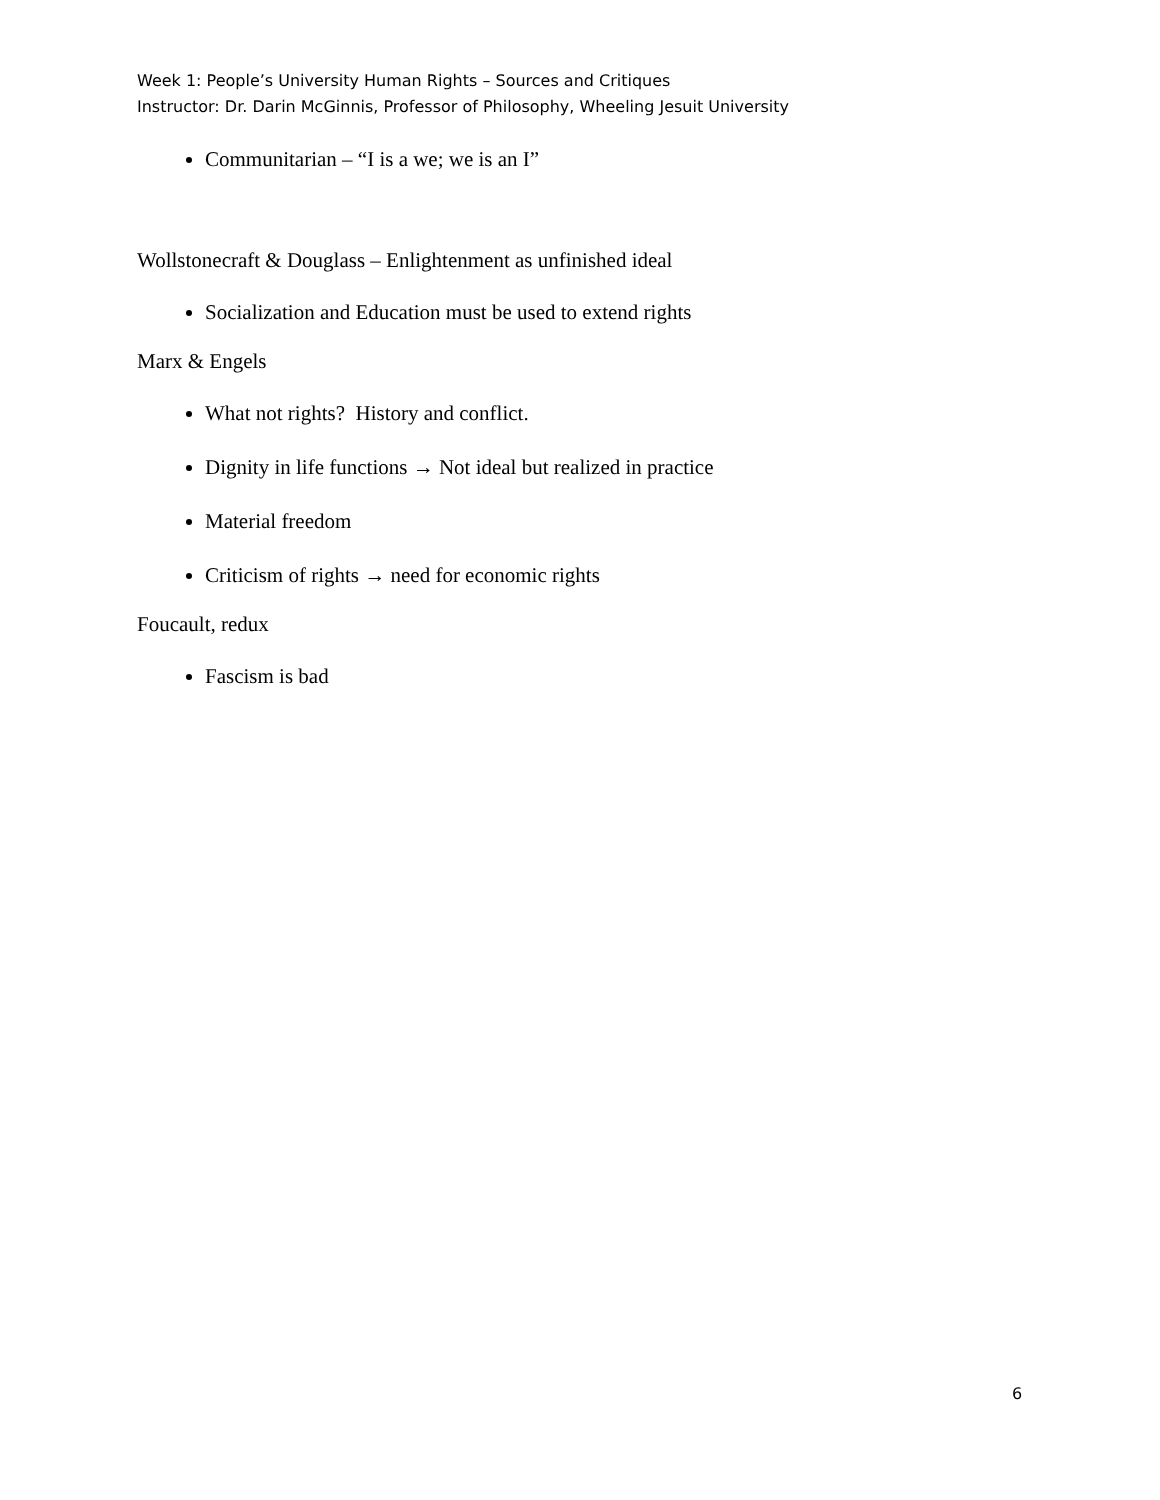Week 1: People’s University Human Rights – Sources and Critiques
Instructor: Dr. Darin McGinnis, Professor of Philosophy, Wheeling Jesuit University
Communitarian – “I is a we; we is an I”
Wollstonecraft & Douglass – Enlightenment as unfinished ideal
Socialization and Education must be used to extend rights
Marx & Engels
What not rights? History and conflict.
Dignity in life functions → Not ideal but realized in practice
Material freedom
Criticism of rights → need for economic rights
Foucault, redux
Fascism is bad
6